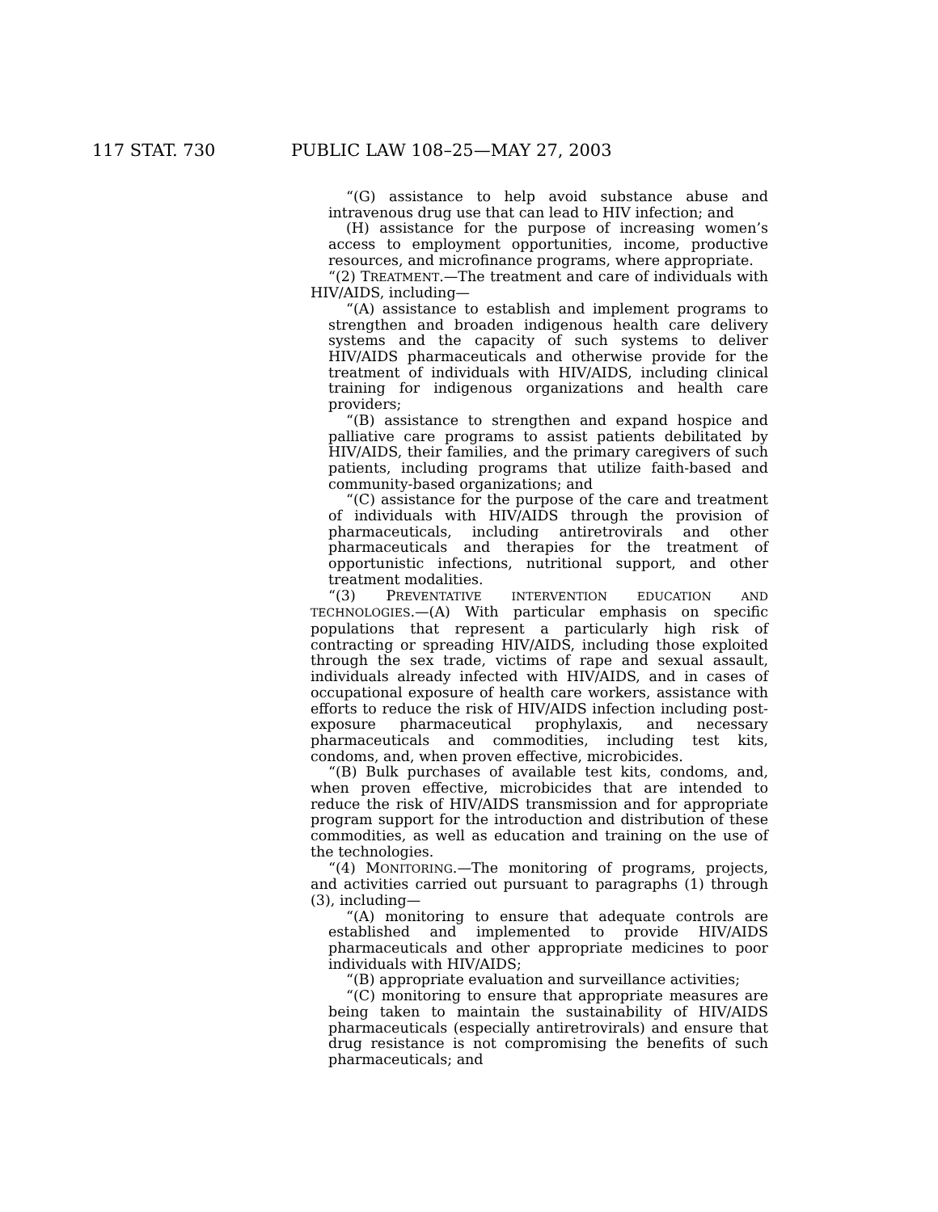117 STAT. 730 PUBLIC LAW 108–25—MAY 27, 2003
“(G) assistance to help avoid substance abuse and intravenous drug use that can lead to HIV infection; and
(H) assistance for the purpose of increasing women’s access to employment opportunities, income, productive resources, and microfinance programs, where appropriate.
“(2) TREATMENT.—The treatment and care of individuals with HIV/AIDS, including—
“(A) assistance to establish and implement programs to strengthen and broaden indigenous health care delivery systems and the capacity of such systems to deliver HIV/AIDS pharmaceuticals and otherwise provide for the treatment of individuals with HIV/AIDS, including clinical training for indigenous organizations and health care providers;
“(B) assistance to strengthen and expand hospice and palliative care programs to assist patients debilitated by HIV/AIDS, their families, and the primary caregivers of such patients, including programs that utilize faith-based and community-based organizations; and
“(C) assistance for the purpose of the care and treatment of individuals with HIV/AIDS through the provision of pharmaceuticals, including antiretrovirals and other pharmaceuticals and therapies for the treatment of opportunistic infections, nutritional support, and other treatment modalities.
“(3) PREVENTATIVE INTERVENTION EDUCATION AND TECHNOLOGIES.—(A) With particular emphasis on specific populations that represent a particularly high risk of contracting or spreading HIV/AIDS, including those exploited through the sex trade, victims of rape and sexual assault, individuals already infected with HIV/AIDS, and in cases of occupational exposure of health care workers, assistance with efforts to reduce the risk of HIV/AIDS infection including post-exposure pharmaceutical prophylaxis, and necessary pharmaceuticals and commodities, including test kits, condoms, and, when proven effective, microbicides.
“(B) Bulk purchases of available test kits, condoms, and, when proven effective, microbicides that are intended to reduce the risk of HIV/AIDS transmission and for appropriate program support for the introduction and distribution of these commodities, as well as education and training on the use of the technologies.
“(4) MONITORING.—The monitoring of programs, projects, and activities carried out pursuant to paragraphs (1) through (3), including—
“(A) monitoring to ensure that adequate controls are established and implemented to provide HIV/AIDS pharmaceuticals and other appropriate medicines to poor individuals with HIV/AIDS;
“(B) appropriate evaluation and surveillance activities;
“(C) monitoring to ensure that appropriate measures are being taken to maintain the sustainability of HIV/AIDS pharmaceuticals (especially antiretrovirals) and ensure that drug resistance is not compromising the benefits of such pharmaceuticals; and